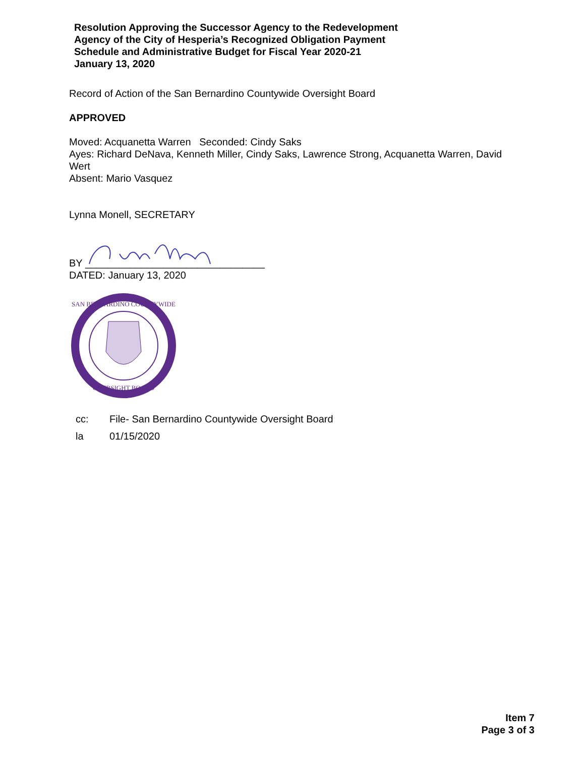Resolution Approving the Successor Agency to the Redevelopment
Agency of the City of Hesperia’s Recognized Obligation Payment
Schedule and Administrative Budget for Fiscal Year 2020-21
January 13, 2020
Record of Action of the San Bernardino Countywide Oversight Board
APPROVED
Moved: Acquanetta Warren Seconded: Cindy Saks
Ayes: Richard DeNava, Kenneth Miller, Cindy Saks, Lawrence Strong, Acquanetta Warren, David Wert
Absent: Mario Vasquez
Lynna Monell, SECRETARY
BY ________________________________
DATED: January 13, 2020
SAN BERNARDINO COUNTYWIDE
OVERSIGHT BOARD
cc: File- San Bernardino Countywide Oversight Board
la 01/15/2020
Item 7
Page 3 of 3